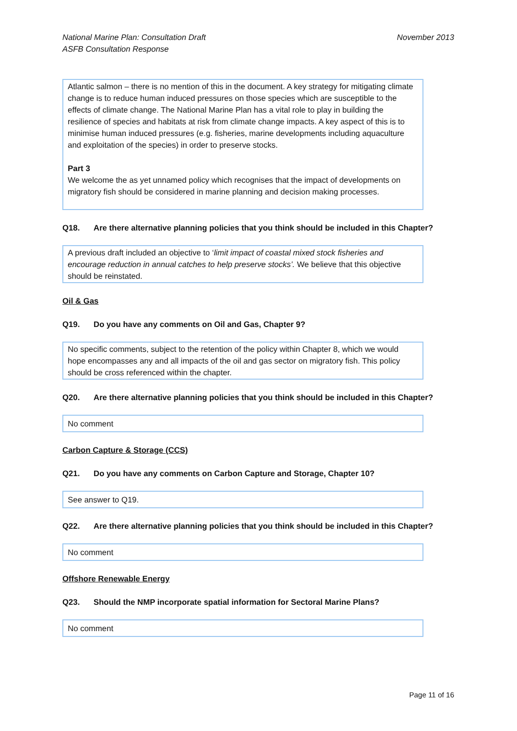National Marine Plan: Consultation Draft
ASFB Consultation Response
November 2013
Atlantic salmon – there is no mention of this in the document. A key strategy for mitigating climate change is to reduce human induced pressures on those species which are susceptible to the effects of climate change. The National Marine Plan has a vital role to play in building the resilience of species and habitats at risk from climate change impacts. A key aspect of this is to minimise human induced pressures (e.g. fisheries, marine developments including aquaculture and exploitation of the species) in order to preserve stocks.
Part 3
We welcome the as yet unnamed policy which recognises that the impact of developments on migratory fish should be considered in marine planning and decision making processes.
Q18. Are there alternative planning policies that you think should be included in this Chapter?
A previous draft included an objective to ‘limit impact of coastal mixed stock fisheries and encourage reduction in annual catches to help preserve stocks’. We believe that this objective should be reinstated.
Oil & Gas
Q19. Do you have any comments on Oil and Gas, Chapter 9?
No specific comments, subject to the retention of the policy within Chapter 8, which we would hope encompasses any and all impacts of the oil and gas sector on migratory fish. This policy should be cross referenced within the chapter.
Q20. Are there alternative planning policies that you think should be included in this Chapter?
No comment
Carbon Capture & Storage (CCS)
Q21. Do you have any comments on Carbon Capture and Storage, Chapter 10?
See answer to Q19.
Q22. Are there alternative planning policies that you think should be included in this Chapter?
No comment
Offshore Renewable Energy
Q23. Should the NMP incorporate spatial information for Sectoral Marine Plans?
No comment
Page 11 of 16